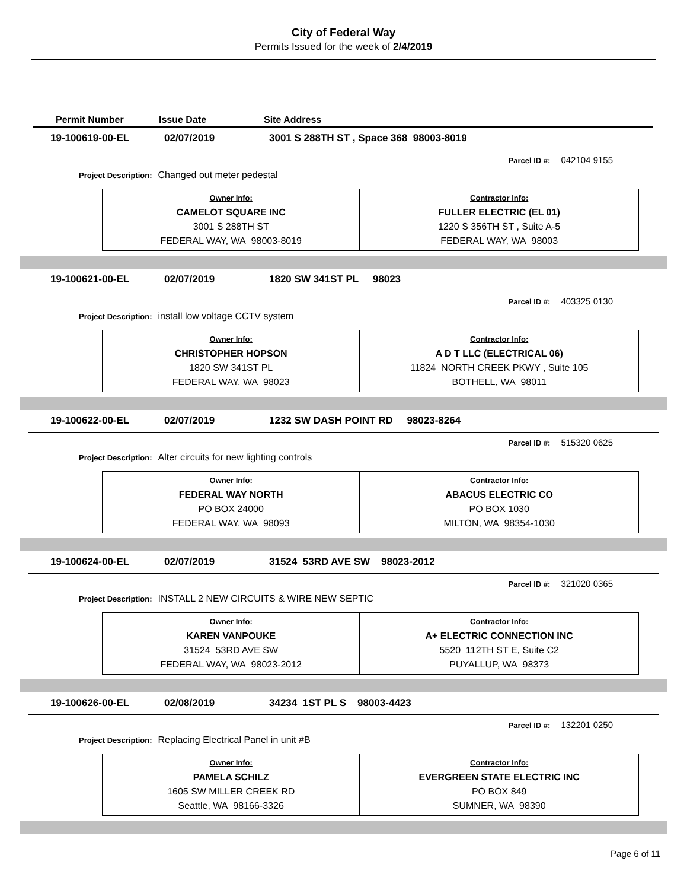City of Federal Way
Permits Issued for the week of 2/4/2019
Permit Number Issue Date Site Address
19-100619-00-EL 02/07/2019 3001 S 288TH ST , Space 368 98003-8019
Parcel ID #: 042104 9155
Project Description: Changed out meter pedestal
| Owner Info: CAMELOT SQUARE INC 3001 S 288TH ST FEDERAL WAY, WA 98003-8019 | Contractor Info: FULLER ELECTRIC (EL 01) 1220 S 356TH ST , Suite A-5 FEDERAL WAY, WA 98003 |
19-100621-00-EL 02/07/2019 1820 SW 341ST PL 98023
Parcel ID #: 403325 0130
Project Description: install low voltage CCTV system
| Owner Info: CHRISTOPHER HOPSON 1820 SW 341ST PL FEDERAL WAY, WA 98023 | Contractor Info: A D T LLC (ELECTRICAL 06) 11824 NORTH CREEK PKWY , Suite 105 BOTHELL, WA 98011 |
19-100622-00-EL 02/07/2019 1232 SW DASH POINT RD 98023-8264
Parcel ID #: 515320 0625
Project Description: Alter circuits for new lighting controls
| Owner Info: FEDERAL WAY NORTH PO BOX 24000 FEDERAL WAY, WA 98093 | Contractor Info: ABACUS ELECTRIC CO PO BOX 1030 MILTON, WA 98354-1030 |
19-100624-00-EL 02/07/2019 31524 53RD AVE SW 98023-2012
Parcel ID #: 321020 0365
Project Description: INSTALL 2 NEW CIRCUITS & WIRE NEW SEPTIC
| Owner Info: KAREN VANPOUKE 31524 53RD AVE SW FEDERAL WAY, WA 98023-2012 | Contractor Info: A+ ELECTRIC CONNECTION INC 5520 112TH ST E, Suite C2 PUYALLUP, WA 98373 |
19-100626-00-EL 02/08/2019 34234 1ST PL S 98003-4423
Parcel ID #: 132201 0250
Project Description: Replacing Electrical Panel in unit #B
| Owner Info: PAMELA SCHILZ 1605 SW MILLER CREEK RD Seattle, WA 98166-3326 | Contractor Info: EVERGREEN STATE ELECTRIC INC PO BOX 849 SUMNER, WA 98390 |
Page 6 of 11